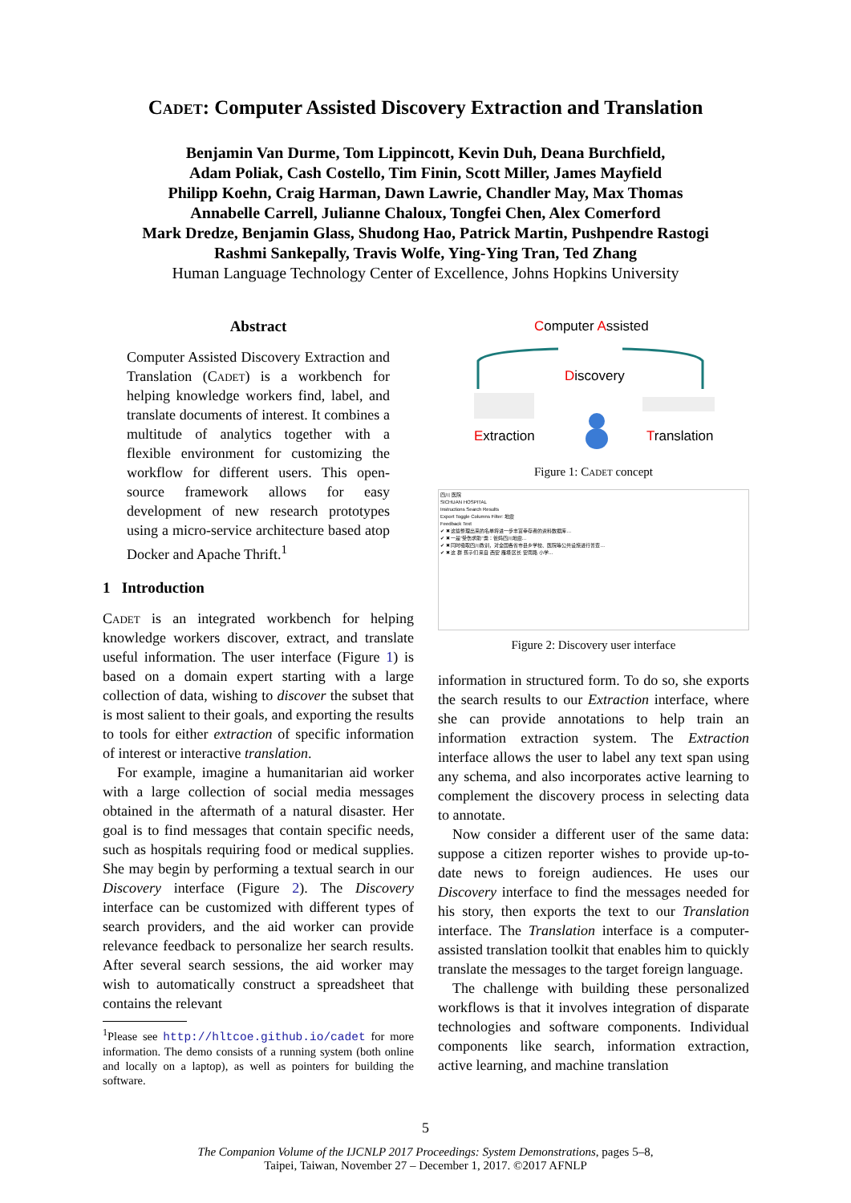Cadet: Computer Assisted Discovery Extraction and Translation
Benjamin Van Durme, Tom Lippincott, Kevin Duh, Deana Burchfield,
Adam Poliak, Cash Costello, Tim Finin, Scott Miller, James Mayfield
Philipp Koehn, Craig Harman, Dawn Lawrie, Chandler May, Max Thomas
Annabelle Carrell, Julianne Chaloux, Tongfei Chen, Alex Comerford
Mark Dredze, Benjamin Glass, Shudong Hao, Patrick Martin, Pushpendre Rastogi
Rashmi Sankepally, Travis Wolfe, Ying-Ying Tran, Ted Zhang
Human Language Technology Center of Excellence, Johns Hopkins University
Abstract
Computer Assisted Discovery Extraction and Translation (Cadet) is a workbench for helping knowledge workers find, label, and translate documents of interest. It combines a multitude of analytics together with a flexible environment for customizing the workflow for different users. This open-source framework allows for easy development of new research prototypes using a micro-service architecture based atop Docker and Apache Thrift.<sup>1</sup>
1 Introduction
Cadet is an integrated workbench for helping knowledge workers discover, extract, and translate useful information. The user interface (Figure 1) is based on a domain expert starting with a large collection of data, wishing to discover the subset that is most salient to their goals, and exporting the results to tools for either extraction of specific information of interest or interactive translation.
For example, imagine a humanitarian aid worker with a large collection of social media messages obtained in the aftermath of a natural disaster. Her goal is to find messages that contain specific needs, such as hospitals requiring food or medical supplies. She may begin by performing a textual search in our Discovery interface (Figure 2). The Discovery interface can be customized with different types of search providers, and the aid worker can provide relevance feedback to personalize her search results. After several search sessions, the aid worker may wish to automatically construct a spreadsheet that contains the relevant
<sup>1</sup> Please see http://hltcoe.github.io/cadet for more information. The demo consists of a running system (both online and locally on a laptop), as well as pointers for building the software.
Computer Assisted
Discovery
Extraction Translation
Figure 1: Cadet concept
四川 医院
SICHUAN HOSPITAL
Instructions Search Results
Export Toggle Columns Filter: 地震
Feedback Text
✔ ✖ 这些整理出来的名单将进一步丰富幸存者的资料数据库…
✔ ✖ 一是"受伤求助"类：爸妈四川地震…
✔ ✖ 同时吸取四川教训，对全国各省市县乡学校、医院等公共设施进行普查…
✔ ✖ 这 群 孩子们 来自 西安 雁塔 区长 安南路 小学…
Figure 2: Discovery user interface
information in structured form. To do so, she exports the search results to our Extraction interface, where she can provide annotations to help train an information extraction system. The Extraction interface allows the user to label any text span using any schema, and also incorporates active learning to complement the discovery process in selecting data to annotate.
Now consider a different user of the same data: suppose a citizen reporter wishes to provide up-to-date news to foreign audiences. He uses our Discovery interface to find the messages needed for his story, then exports the text to our Translation interface. The Translation interface is a computer-assisted translation toolkit that enables him to quickly translate the messages to the target foreign language.
The challenge with building these personalized workflows is that it involves integration of disparate technologies and software components. Individual components like search, information extraction, active learning, and machine translation
5
The Companion Volume of the IJCNLP 2017 Proceedings: System Demonstrations, pages 5–8,
Taipei, Taiwan, November 27 – December 1, 2017. ©2017 AFNLP